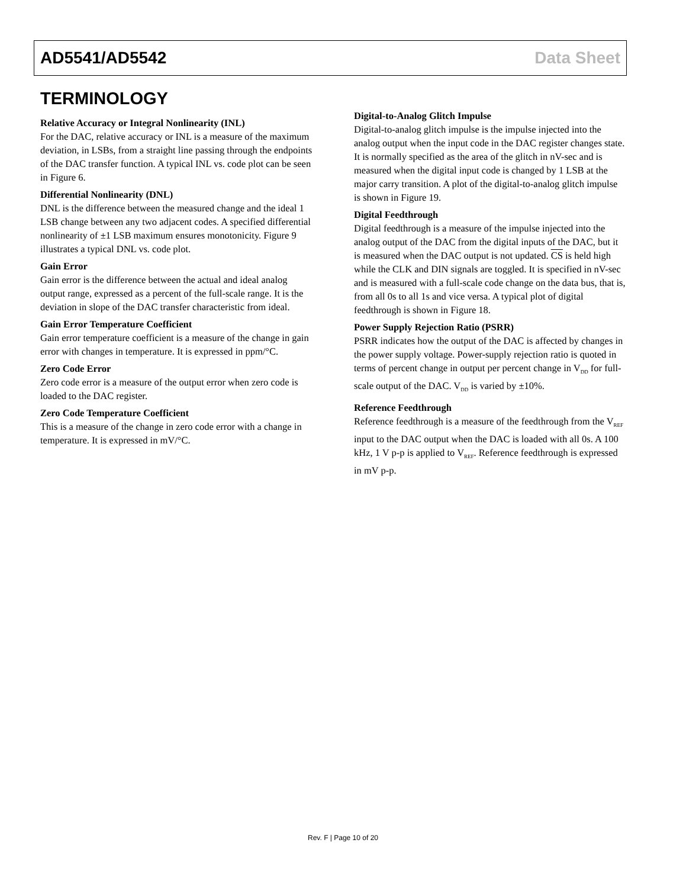AD5541/AD5542 Data Sheet
TERMINOLOGY
Relative Accuracy or Integral Nonlinearity (INL)
For the DAC, relative accuracy or INL is a measure of the maximum deviation, in LSBs, from a straight line passing through the endpoints of the DAC transfer function. A typical INL vs. code plot can be seen in Figure 6.
Differential Nonlinearity (DNL)
DNL is the difference between the measured change and the ideal 1 LSB change between any two adjacent codes. A specified differential nonlinearity of ±1 LSB maximum ensures monotonicity. Figure 9 illustrates a typical DNL vs. code plot.
Gain Error
Gain error is the difference between the actual and ideal analog output range, expressed as a percent of the full-scale range. It is the deviation in slope of the DAC transfer characteristic from ideal.
Gain Error Temperature Coefficient
Gain error temperature coefficient is a measure of the change in gain error with changes in temperature. It is expressed in ppm/°C.
Zero Code Error
Zero code error is a measure of the output error when zero code is loaded to the DAC register.
Zero Code Temperature Coefficient
This is a measure of the change in zero code error with a change in temperature. It is expressed in mV/°C.
Digital-to-Analog Glitch Impulse
Digital-to-analog glitch impulse is the impulse injected into the analog output when the input code in the DAC register changes state. It is normally specified as the area of the glitch in nV-sec and is measured when the digital input code is changed by 1 LSB at the major carry transition. A plot of the digital-to-analog glitch impulse is shown in Figure 19.
Digital Feedthrough
Digital feedthrough is a measure of the impulse injected into the analog output of the DAC from the digital inputs of the DAC, but it is measured when the DAC output is not updated. CS is held high while the CLK and DIN signals are toggled. It is specified in nV-sec and is measured with a full-scale code change on the data bus, that is, from all 0s to all 1s and vice versa. A typical plot of digital feedthrough is shown in Figure 18.
Power Supply Rejection Ratio (PSRR)
PSRR indicates how the output of the DAC is affected by changes in the power supply voltage. Power-supply rejection ratio is quoted in terms of percent change in output per percent change in V<sub>DD</sub> for full-scale output of the DAC. V<sub>DD</sub> is varied by ±10%.
Reference Feedthrough
Reference feedthrough is a measure of the feedthrough from the V<sub>REF</sub> input to the DAC output when the DAC is loaded with all 0s. A 100 kHz, 1 V p-p is applied to V<sub>REF</sub>. Reference feedthrough is expressed in mV p-p.
Rev. F | Page 10 of 20